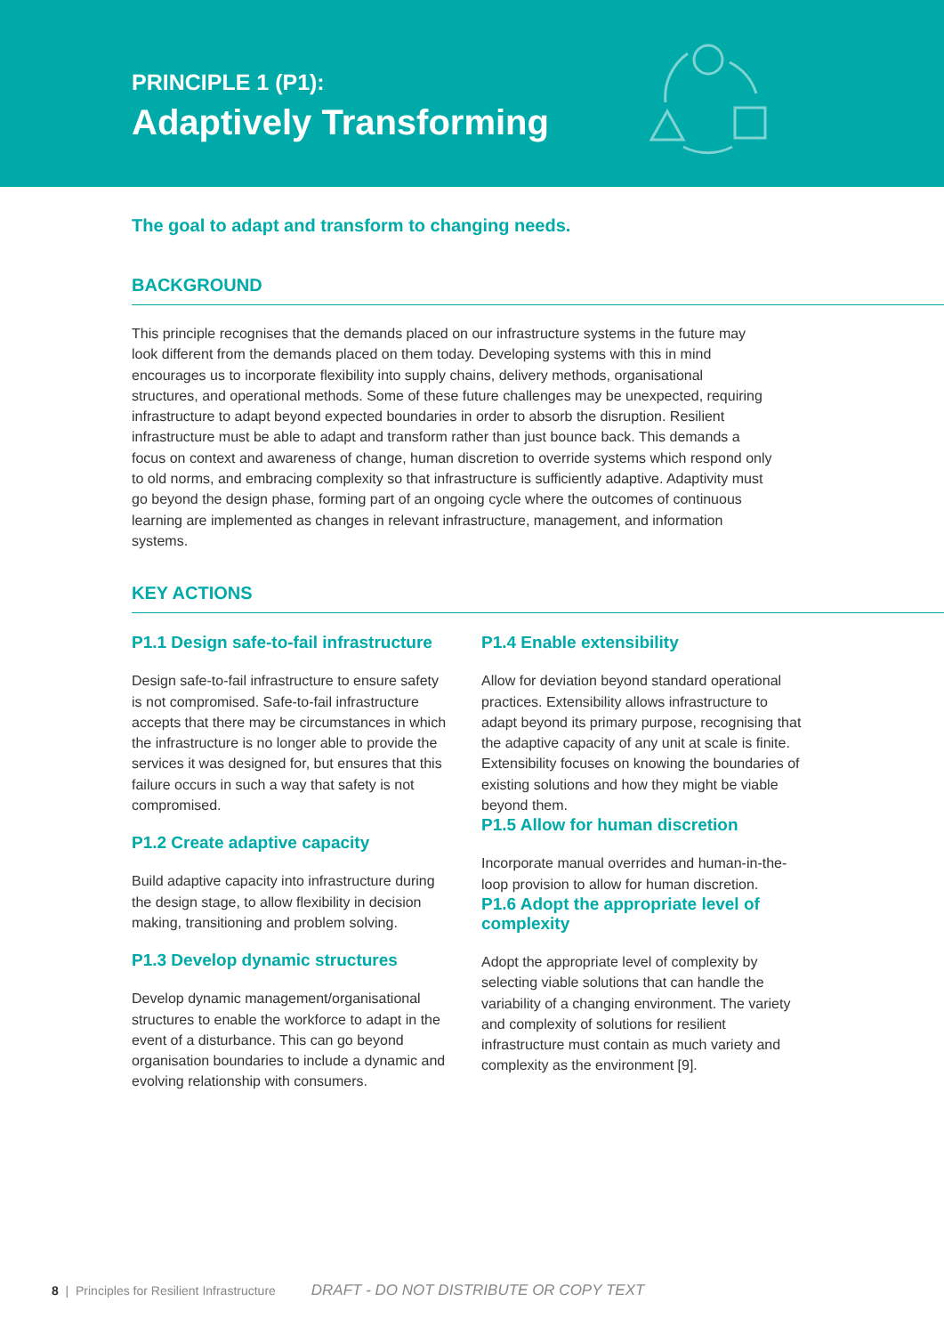PRINCIPLE 1 (P1):
Adaptively Transforming
The goal to adapt and transform to changing needs.
BACKGROUND
This principle recognises that the demands placed on our infrastructure systems in the future may look different from the demands placed on them today. Developing systems with this in mind encourages us to incorporate flexibility into supply chains, delivery methods, organisational structures, and operational methods. Some of these future challenges may be unexpected, requiring infrastructure to adapt beyond expected boundaries in order to absorb the disruption. Resilient infrastructure must be able to adapt and transform rather than just bounce back. This demands a focus on context and awareness of change, human discretion to override systems which respond only to old norms, and embracing complexity so that infrastructure is sufficiently adaptive. Adaptivity must go beyond the design phase, forming part of an ongoing cycle where the outcomes of continuous learning are implemented as changes in relevant infrastructure, management, and information systems.
KEY ACTIONS
P1.1 Design safe-to-fail infrastructure
Design safe-to-fail infrastructure to ensure safety is not compromised. Safe-to-fail infrastructure accepts that there may be circumstances in which the infrastructure is no longer able to provide the services it was designed for, but ensures that this failure occurs in such a way that safety is not compromised.
P1.2 Create adaptive capacity
Build adaptive capacity into infrastructure during the design stage, to allow flexibility in decision making, transitioning and problem solving.
P1.3 Develop dynamic structures
Develop dynamic management/organisational structures to enable the workforce to adapt in the event of a disturbance. This can go beyond organisation boundaries to include a dynamic and evolving relationship with consumers.
P1.4 Enable extensibility
Allow for deviation beyond standard operational practices. Extensibility allows infrastructure to adapt beyond its primary purpose, recognising that the adaptive capacity of any unit at scale is finite. Extensibility focuses on knowing the boundaries of existing solutions and how they might be viable beyond them.
P1.5 Allow for human discretion
Incorporate manual overrides and human-in-the-loop provision to allow for human discretion.
P1.6 Adopt the appropriate level of complexity
Adopt the appropriate level of complexity by selecting viable solutions that can handle the variability of a changing environment. The variety and complexity of solutions for resilient infrastructure must contain as much variety and complexity as the environment [9].
8 | Principles for Resilient Infrastructure DRAFT - DO NOT DISTRIBUTE OR COPY TEXT